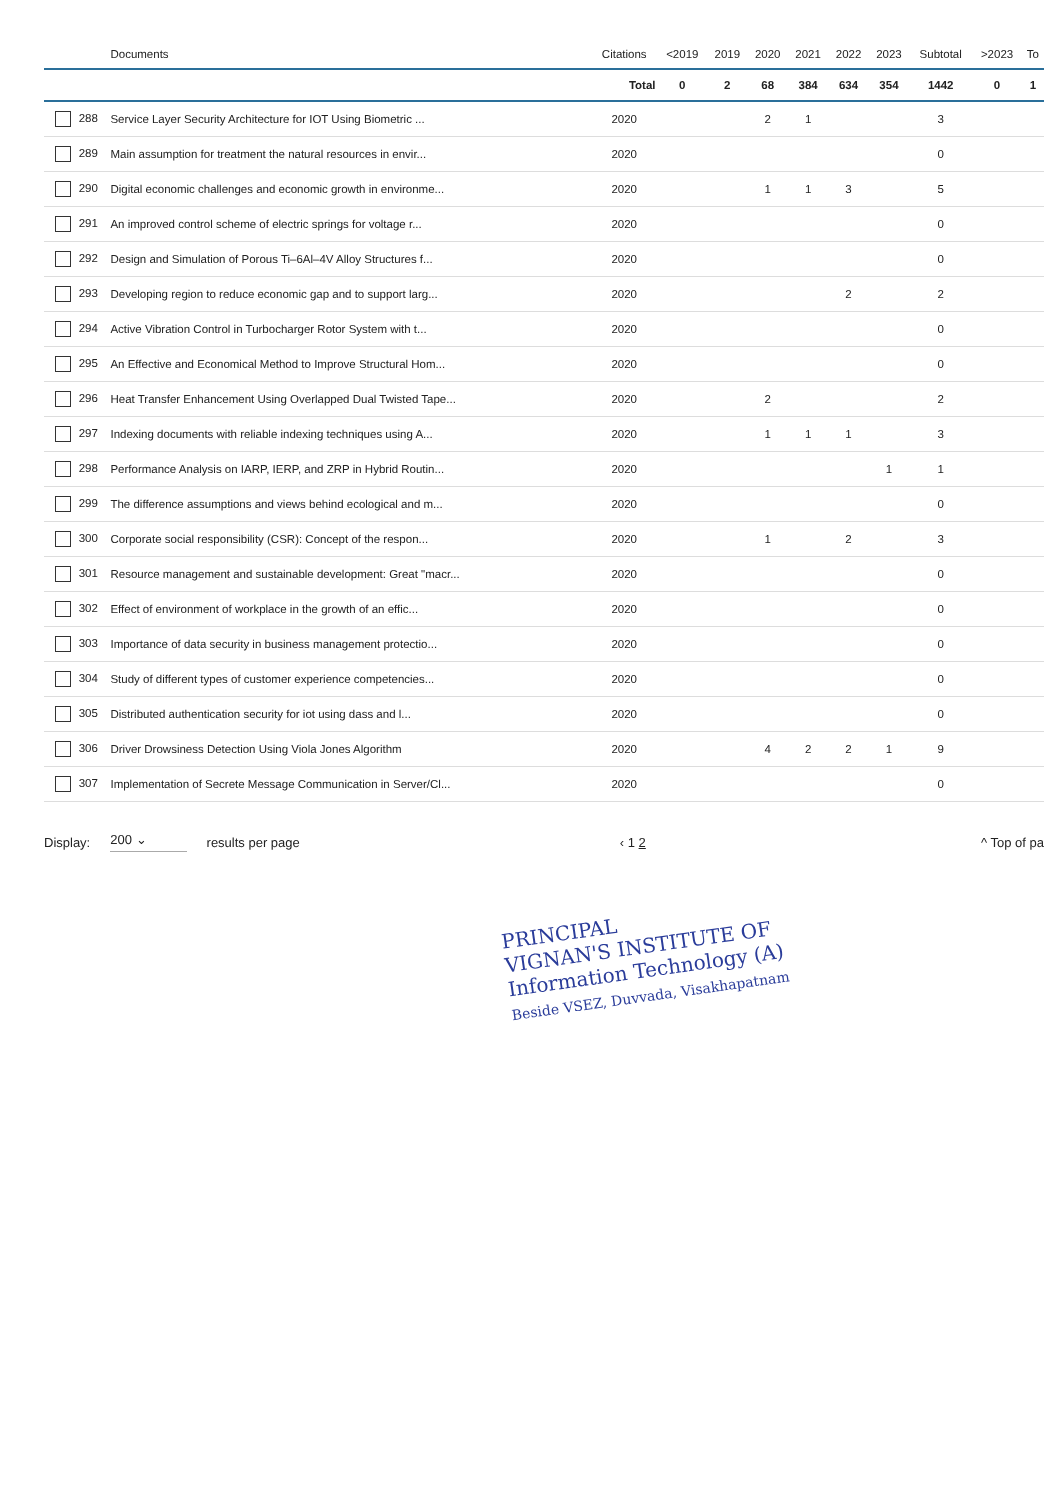| | Documents | Citations | <2019 | 2019 | 2020 | 2021 | 2022 | 2023 | Subtotal | >2023 | To |
| --- | --- | --- | --- | --- | --- | --- | --- | --- | --- | --- | --- |
| | | Total | 0 | 2 | 68 | 384 | 634 | 354 | 1442 | 0 | 1 |
| 288 | Service Layer Security Architecture for IOT Using Biometric ... | 2020 | | | 2 | 1 | | | 3 | | |
| 289 | Main assumption for treatment the natural resources in envir... | 2020 | | | | | | | 0 | | |
| 290 | Digital economic challenges and economic growth in environme... | 2020 | | | 1 | 1 | 3 | | 5 | | |
| 291 | An improved control scheme of electric springs for voltage r... | 2020 | | | | | | | 0 | | |
| 292 | Design and Simulation of Porous Ti–6Al–4V Alloy Structures f... | 2020 | | | | | | | 0 | | |
| 293 | Developing region to reduce economic gap and to support larg... | 2020 | | | | | 2 | | 2 | | |
| 294 | Active Vibration Control in Turbocharger Rotor System with t... | 2020 | | | | | | | 0 | | |
| 295 | An Effective and Economical Method to Improve Structural Hom... | 2020 | | | | | | | 0 | | |
| 296 | Heat Transfer Enhancement Using Overlapped Dual Twisted Tape... | 2020 | | | 2 | | | | 2 | | |
| 297 | Indexing documents with reliable indexing techniques using A... | 2020 | | | 1 | 1 | 1 | | 3 | | |
| 298 | Performance Analysis on IARP, IERP, and ZRP in Hybrid Routin... | 2020 | | | | | | 1 | 1 | | |
| 299 | The difference assumptions and views behind ecological and m... | 2020 | | | | | | | 0 | | |
| 300 | Corporate social responsibility (CSR): Concept of the respon... | 2020 | | | 1 | | 2 | | 3 | | |
| 301 | Resource management and sustainable development: Great "macr... | 2020 | | | | | | | 0 | | |
| 302 | Effect of environment of workplace in the growth of an effic... | 2020 | | | | | | | 0 | | |
| 303 | Importance of data security in business management protectio... | 2020 | | | | | | | 0 | | |
| 304 | Study of different types of customer experience competencies... | 2020 | | | | | | | 0 | | |
| 305 | Distributed authentication security for iot using dass and l... | 2020 | | | | | | | 0 | | |
| 306 | Driver Drowsiness Detection Using Viola Jones Algorithm | 2020 | | | 4 | 2 | 2 | 1 | 9 | | |
| 307 | Implementation of Secrete Message Communication in Server/Cl... | 2020 | | | | | | | 0 | | |
Display: 200 ⌄ results per page ‹ 1 2 ^ Top of pa
PRINCIPAL
VIGNAN'S INSTITUTE OF
Information Technology (A)
Beside VSEZ, Duvvada, Visakhapatnam